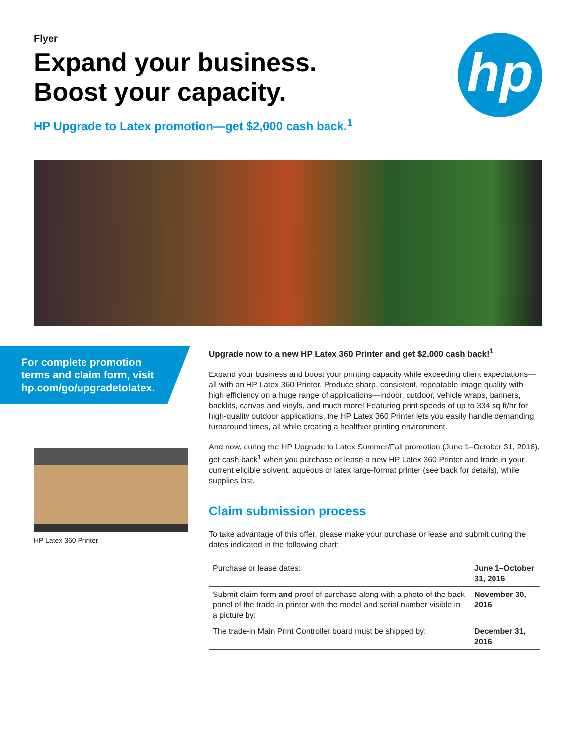Flyer
Expand your business.
Boost your capacity.
HP Upgrade to Latex promotion—get $2,000 cash back.<sup>1</sup>
hp
For complete promotion terms and claim form, visit hp.com/go/upgradetolatex.
HP Latex 360 Printer
Upgrade now to a new HP Latex 360 Printer and get $2,000 cash back!<sup>1</sup>
Expand your business and boost your printing capacity while exceeding client expectations—all with an HP Latex 360 Printer. Produce sharp, consistent, repeatable image quality with high efficiency on a huge range of applications—indoor, outdoor, vehicle wraps, banners, backlits, canvas and vinyls, and much more! Featuring print speeds of up to 334 sq ft/hr for high-quality outdoor applications, the HP Latex 360 Printer lets you easily handle demanding turnaround times, all while creating a healthier printing environment.
And now, during the HP Upgrade to Latex Summer/Fall promotion (June 1–October 31, 2016), get cash back<sup>1</sup> when you purchase or lease a new HP Latex 360 Printer and trade in your current eligible solvent, aqueous or latex large-format printer (see back for details), while supplies last.
Claim submission process
To take advantage of this offer, please make your purchase or lease and submit during the dates indicated in the following chart:
| Purchase or lease dates: | June 1–October 31, 2016 |
| Submit claim form and proof of purchase along with a photo of the back panel of the trade-in printer with the model and serial number visible in a picture by: | November 30, 2016 |
| The trade-in Main Print Controller board must be shipped by: | December 31, 2016 |